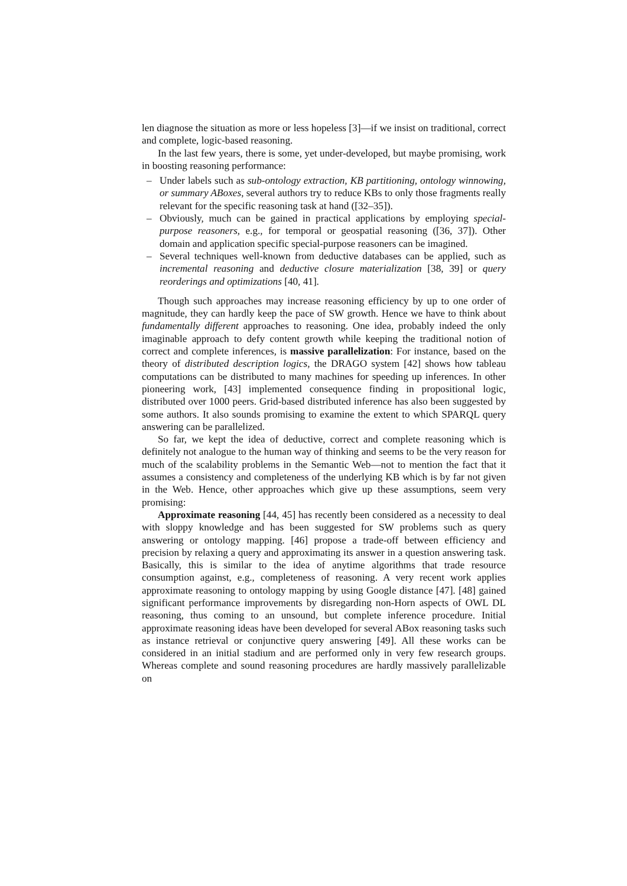len diagnose the situation as more or less hopeless [3]—if we insist on traditional, correct and complete, logic-based reasoning.
In the last few years, there is some, yet under-developed, but maybe promising, work in boosting reasoning performance:
– Under labels such as sub-ontology extraction, KB partitioning, ontology winnowing, or summary ABoxes, several authors try to reduce KBs to only those fragments really relevant for the specific reasoning task at hand ([32–35]).
– Obviously, much can be gained in practical applications by employing special-purpose reasoners, e.g., for temporal or geospatial reasoning ([36, 37]). Other domain and application specific special-purpose reasoners can be imagined.
– Several techniques well-known from deductive databases can be applied, such as incremental reasoning and deductive closure materialization [38, 39] or query reorderings and optimizations [40, 41].
Though such approaches may increase reasoning efficiency by up to one order of magnitude, they can hardly keep the pace of SW growth. Hence we have to think about fundamentally different approaches to reasoning. One idea, probably indeed the only imaginable approach to defy content growth while keeping the traditional notion of correct and complete inferences, is massive parallelization: For instance, based on the theory of distributed description logics, the DRAGO system [42] shows how tableau computations can be distributed to many machines for speeding up inferences. In other pioneering work, [43] implemented consequence finding in propositional logic, distributed over 1000 peers. Grid-based distributed inference has also been suggested by some authors. It also sounds promising to examine the extent to which SPARQL query answering can be parallelized.
So far, we kept the idea of deductive, correct and complete reasoning which is definitely not analogue to the human way of thinking and seems to be the very reason for much of the scalability problems in the Semantic Web—not to mention the fact that it assumes a consistency and completeness of the underlying KB which is by far not given in the Web. Hence, other approaches which give up these assumptions, seem very promising:
Approximate reasoning [44, 45] has recently been considered as a necessity to deal with sloppy knowledge and has been suggested for SW problems such as query answering or ontology mapping. [46] propose a trade-off between efficiency and precision by relaxing a query and approximating its answer in a question answering task. Basically, this is similar to the idea of anytime algorithms that trade resource consumption against, e.g., completeness of reasoning. A very recent work applies approximate reasoning to ontology mapping by using Google distance [47]. [48] gained significant performance improvements by disregarding non-Horn aspects of OWL DL reasoning, thus coming to an unsound, but complete inference procedure. Initial approximate reasoning ideas have been developed for several ABox reasoning tasks such as instance retrieval or conjunctive query answering [49]. All these works can be considered in an initial stadium and are performed only in very few research groups. Whereas complete and sound reasoning procedures are hardly massively parallelizable on